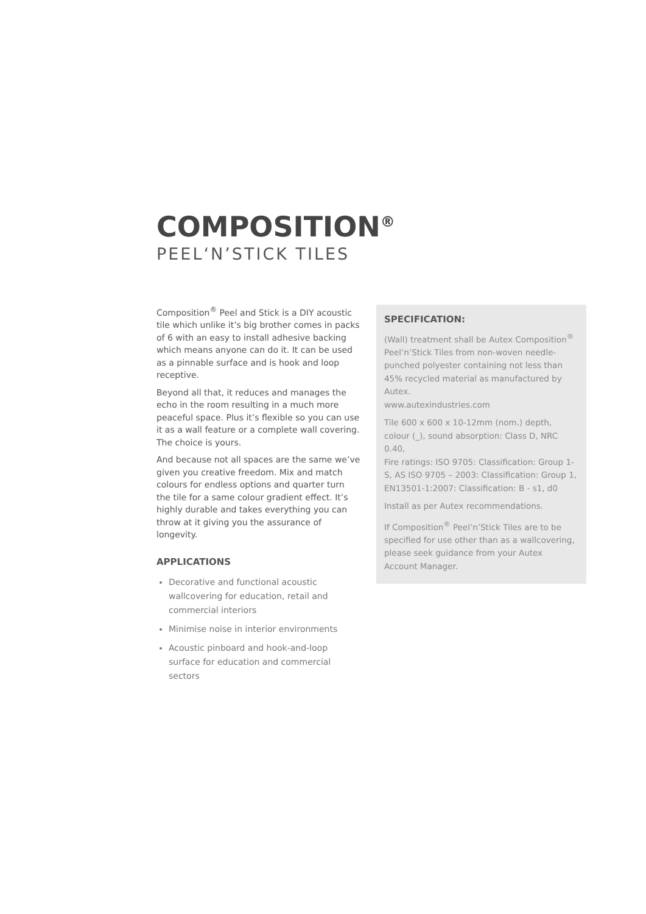COMPOSITION<sup>®</sup>
PEEL‘N’STICK TILES
Composition<sup>®</sup> Peel and Stick is a DIY acoustic tile which unlike it’s big brother comes in packs of 6 with an easy to install adhesive backing which means anyone can do it. It can be used as a pinnable surface and is hook and loop receptive.
Beyond all that, it reduces and manages the echo in the room resulting in a much more peaceful space. Plus it’s flexible so you can use it as a wall feature or a complete wall covering. The choice is yours.
And because not all spaces are the same we’ve given you creative freedom. Mix and match colours for endless options and quarter turn the tile for a same colour gradient effect. It’s highly durable and takes everything you can throw at it giving you the assurance of longevity.
APPLICATIONS
Decorative and functional acoustic wallcovering for education, retail and commercial interiors
Minimise noise in interior environments
Acoustic pinboard and hook-and-loop surface for education and commercial sectors
SPECIFICATION:
(Wall) treatment shall be Autex Composition<sup>®</sup> Peel’n’Stick Tiles from non-woven needle-punched polyester containing not less than 45% recycled material as manufactured by Autex.
www.autexindustries.com
Tile 600 x 600 x 10-12mm (nom.) depth, colour (_), sound absorption: Class D, NRC 0.40,
Fire ratings: ISO 9705: Classification: Group 1-S, AS ISO 9705 – 2003: Classification: Group 1, EN13501-1:2007: Classification: B - s1, d0
Install as per Autex recommendations.
If Composition<sup>®</sup> Peel’n’Stick Tiles are to be specified for use other than as a wallcovering, please seek guidance from your Autex Account Manager.